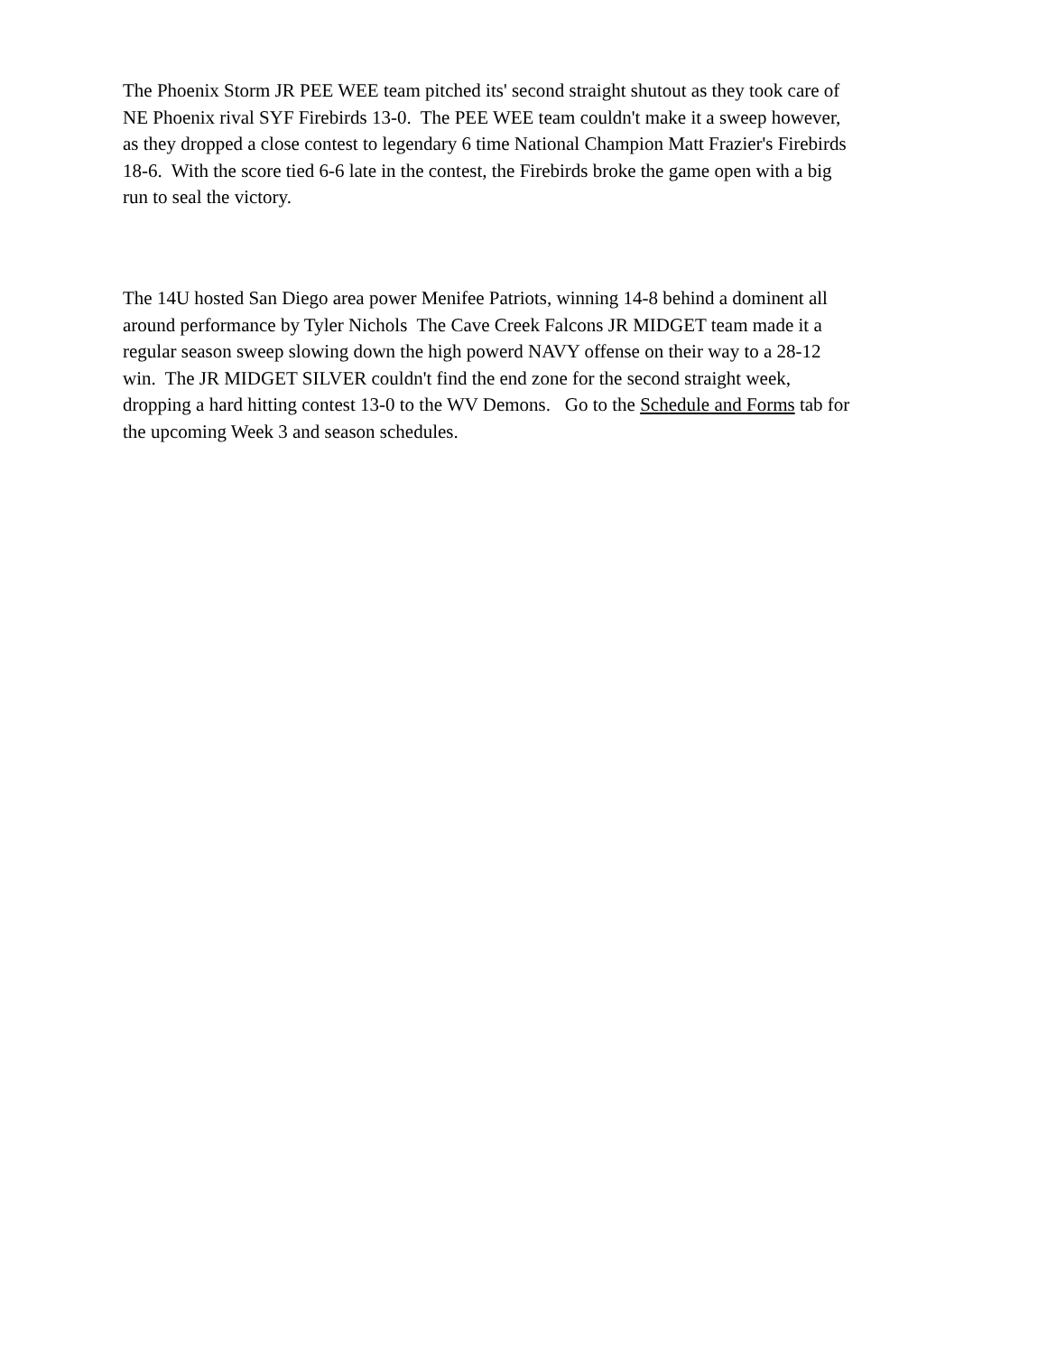The Phoenix Storm JR PEE WEE team pitched its' second straight shutout as they took care of NE Phoenix rival SYF Firebirds 13-0. The PEE WEE team couldn't make it a sweep however, as they dropped a close contest to legendary 6 time National Champion Matt Frazier's Firebirds 18-6. With the score tied 6-6 late in the contest, the Firebirds broke the game open with a big run to seal the victory.
The 14U hosted San Diego area power Menifee Patriots, winning 14-8 behind a dominent all around performance by Tyler Nichols The Cave Creek Falcons JR MIDGET team made it a regular season sweep slowing down the high powerd NAVY offense on their way to a 28-12 win. The JR MIDGET SILVER couldn't find the end zone for the second straight week, dropping a hard hitting contest 13-0 to the WV Demons. Go to the Schedule and Forms tab for the upcoming Week 3 and season schedules.